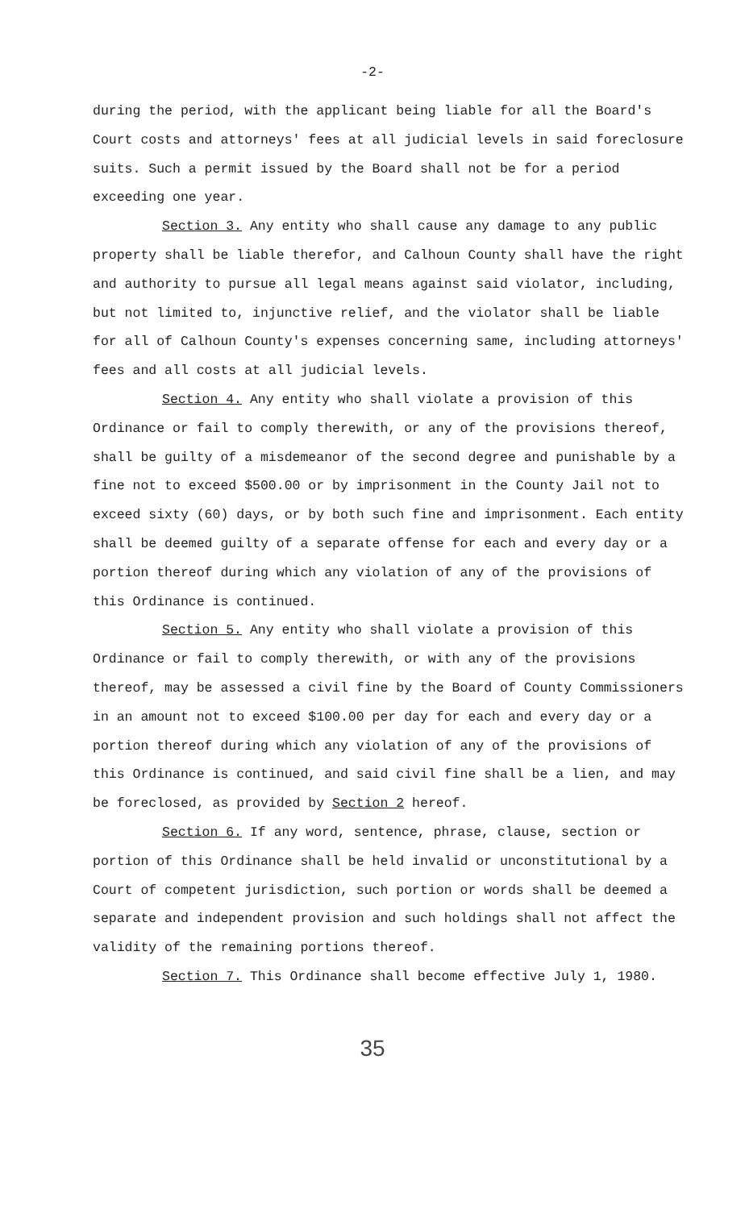-2-
during the period, with the applicant being liable for all the Board's Court costs and attorneys' fees at all judicial levels in said foreclosure suits. Such a permit issued by the Board shall not be for a period exceeding one year.
Section 3. Any entity who shall cause any damage to any public property shall be liable therefor, and Calhoun County shall have the right and authority to pursue all legal means against said violator, including, but not limited to, injunctive relief, and the violator shall be liable for all of Calhoun County's expenses concerning same, including attorneys' fees and all costs at all judicial levels.
Section 4. Any entity who shall violate a provision of this Ordinance or fail to comply therewith, or any of the provisions thereof, shall be guilty of a misdemeanor of the second degree and punishable by a fine not to exceed $500.00 or by imprisonment in the County Jail not to exceed sixty (60) days, or by both such fine and imprisonment. Each entity shall be deemed guilty of a separate offense for each and every day or a portion thereof during which any violation of any of the provisions of this Ordinance is continued.
Section 5. Any entity who shall violate a provision of this Ordinance or fail to comply therewith, or with any of the provisions thereof, may be assessed a civil fine by the Board of County Commissioners in an amount not to exceed $100.00 per day for each and every day or a portion thereof during which any violation of any of the provisions of this Ordinance is continued, and said civil fine shall be a lien, and may be foreclosed, as provided by Section 2 hereof.
Section 6. If any word, sentence, phrase, clause, section or portion of this Ordinance shall be held invalid or unconstitutional by a Court of competent jurisdiction, such portion or words shall be deemed a separate and independent provision and such holdings shall not affect the validity of the remaining portions thereof.
Section 7. This Ordinance shall become effective July 1, 1980.
35